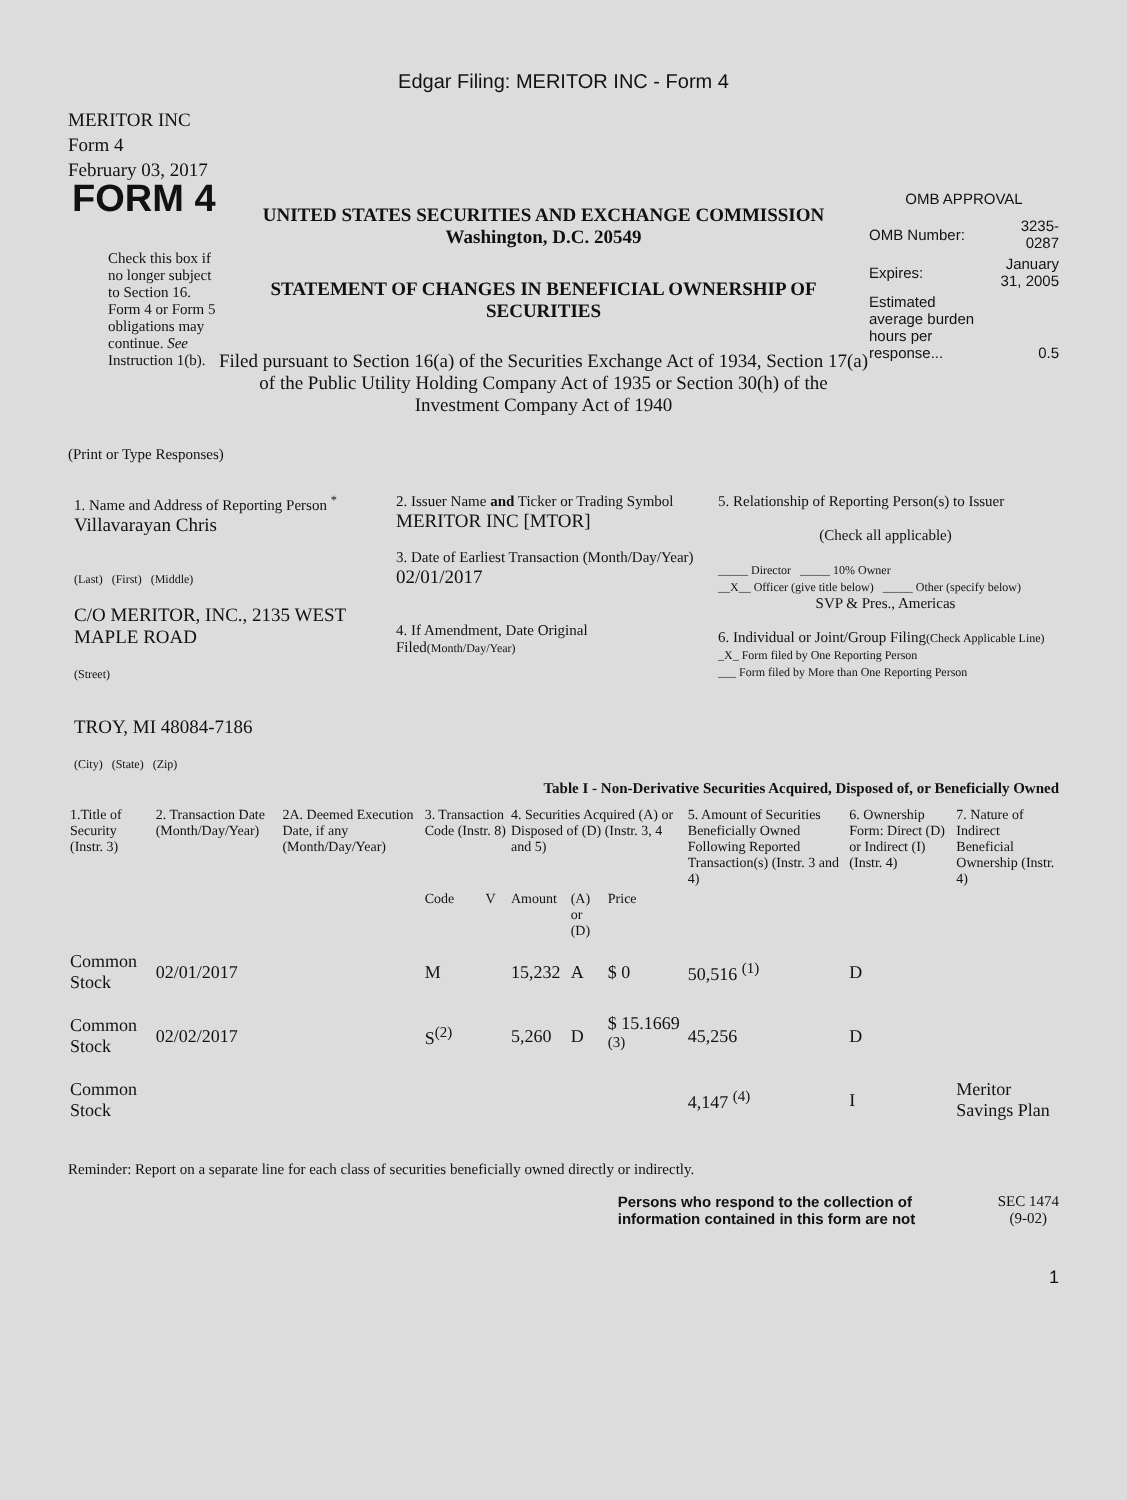Edgar Filing: MERITOR INC - Form 4
MERITOR INC
Form 4
February 03, 2017
FORM 4
Check this box if no longer subject to Section 16. Form 4 or Form 5 obligations may continue. See Instruction 1(b).
UNITED STATES SECURITIES AND EXCHANGE COMMISSION
Washington, D.C. 20549
STATEMENT OF CHANGES IN BENEFICIAL OWNERSHIP OF SECURITIES
Filed pursuant to Section 16(a) of the Securities Exchange Act of 1934, Section 17(a) of the Public Utility Holding Company Act of 1935 or Section 30(h) of the Investment Company Act of 1940
OMB APPROVAL
| OMB Number: | 3235-0287 |
| Expires: | January 31, 2005 |
| Estimated average burden hours per response... | 0.5 |
(Print or Type Responses)
1. Name and Address of Reporting Person <sup>*</sup>
Villavarayan Chris
(Last) (First) (Middle)
C/O MERITOR, INC., 2135 WEST MAPLE ROAD
(Street)
TROY, MI 48084-7186
(City) (State) (Zip)
2. Issuer Name and Ticker or Trading Symbol
MERITOR INC [MTOR]
3. Date of Earliest Transaction (Month/Day/Year)
02/01/2017
4. If Amendment, Date Original Filed(Month/Day/Year)
5. Relationship of Reporting Person(s) to Issuer
(Check all applicable)
_____ Director _____ 10% Owner
__X__ Officer (give title below) _____ Other (specify below)
SVP & Pres., Americas
6. Individual or Joint/Group Filing(Check Applicable Line)
_X_ Form filed by One Reporting Person
___ Form filed by More than One Reporting Person
Table I - Non-Derivative Securities Acquired, Disposed of, or Beneficially Owned
| 1.Title of Security (Instr. 3) | 2. Transaction Date (Month/Day/Year) | 2A. Deemed Execution Date, if any (Month/Day/Year) | 3. Transaction Code (Instr. 8) | | 4. Securities Acquired (A) or Disposed of (D) (Instr. 3, 4 and 5) | | | 5. Amount of Securities Beneficially Owned Following Reported Transaction(s) (Instr. 3 and 4) | 6. Ownership Form: Direct (D) or Indirect (I) (Instr. 4) | 7. Nature of Indirect Beneficial Ownership (Instr. 4) |
| --- | --- | --- | --- | --- | --- | --- | --- | --- | --- | --- |
| | | | Code | V | Amount | (A) or (D) | Price | | | |
| Common Stock | 02/01/2017 | | M | | 15,232 | A | $ 0 | 50,516 <sup>(1)</sup> | D | |
| Common Stock | 02/02/2017 | | S<sup>(2)</sup> | | 5,260 | D | $ 15.1669 <sup>(3)</sup> | 45,256 | D | |
| Common Stock | | | | | | | | 4,147 <sup>(4)</sup> | I | Meritor Savings Plan |
Reminder: Report on a separate line for each class of securities beneficially owned directly or indirectly.
Persons who respond to the collection of information contained in this form are not SEC 1474
(9-02)
1